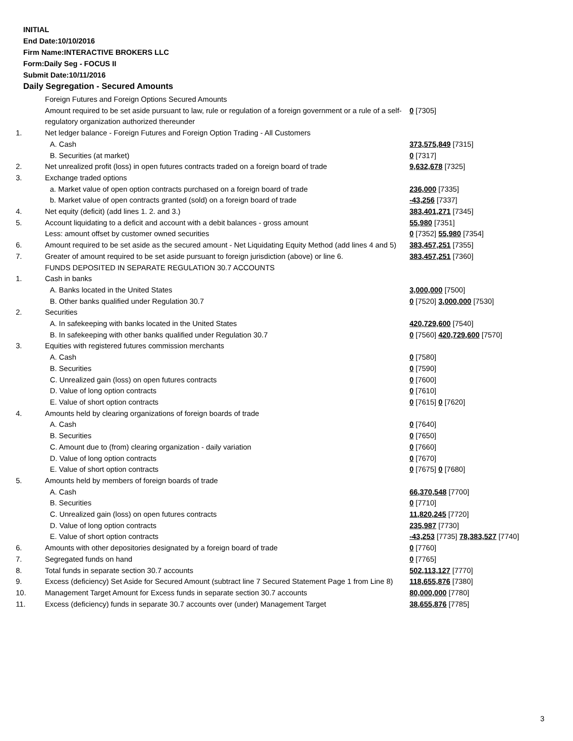INITIAL
End Date:10/10/2016
Firm Name:INTERACTIVE BROKERS LLC
Form:Daily Seg - FOCUS II
Submit Date:10/11/2016
Daily Segregation - Secured Amounts
| | Foreign Futures and Foreign Options Secured Amounts | |
| | Amount required to be set aside pursuant to law, rule or regulation of a foreign government or a rule of a self-regulatory organization authorized thereunder | 0 [7305] |
| 1. | Net ledger balance - Foreign Futures and Foreign Option Trading - All Customers | |
| | A. Cash | 373,575,849 [7315] |
| | B. Securities (at market) | 0 [7317] |
| 2. | Net unrealized profit (loss) in open futures contracts traded on a foreign board of trade | 9,632,678 [7325] |
| 3. | Exchange traded options | |
| | a. Market value of open option contracts purchased on a foreign board of trade | 236,000 [7335] |
| | b. Market value of open contracts granted (sold) on a foreign board of trade | -43,256 [7337] |
| 4. | Net equity (deficit) (add lines 1. 2. and 3.) | 383,401,271 [7345] |
| 5. | Account liquidating to a deficit and account with a debit balances - gross amount | 55,980 [7351] |
| | Less: amount offset by customer owned securities | 0 [7352] 55,980 [7354] |
| 6. | Amount required to be set aside as the secured amount - Net Liquidating Equity Method (add lines 4 and 5) | 383,457,251 [7355] |
| 7. | Greater of amount required to be set aside pursuant to foreign jurisdiction (above) or line 6. | 383,457,251 [7360] |
| | FUNDS DEPOSITED IN SEPARATE REGULATION 30.7 ACCOUNTS | |
| 1. | Cash in banks | |
| | A. Banks located in the United States | 3,000,000 [7500] |
| | B. Other banks qualified under Regulation 30.7 | 0 [7520] 3,000,000 [7530] |
| 2. | Securities | |
| | A. In safekeeping with banks located in the United States | 420,729,600 [7540] |
| | B. In safekeeping with other banks qualified under Regulation 30.7 | 0 [7560] 420,729,600 [7570] |
| 3. | Equities with registered futures commission merchants | |
| | A. Cash | 0 [7580] |
| | B. Securities | 0 [7590] |
| | C. Unrealized gain (loss) on open futures contracts | 0 [7600] |
| | D. Value of long option contracts | 0 [7610] |
| | E. Value of short option contracts | 0 [7615] 0 [7620] |
| 4. | Amounts held by clearing organizations of foreign boards of trade | |
| | A. Cash | 0 [7640] |
| | B. Securities | 0 [7650] |
| | C. Amount due to (from) clearing organization - daily variation | 0 [7660] |
| | D. Value of long option contracts | 0 [7670] |
| | E. Value of short option contracts | 0 [7675] 0 [7680] |
| 5. | Amounts held by members of foreign boards of trade | |
| | A. Cash | 66,370,548 [7700] |
| | B. Securities | 0 [7710] |
| | C. Unrealized gain (loss) on open futures contracts | 11,820,245 [7720] |
| | D. Value of long option contracts | 235,987 [7730] |
| | E. Value of short option contracts | -43,253 [7735] 78,383,527 [7740] |
| 6. | Amounts with other depositories designated by a foreign board of trade | 0 [7760] |
| 7. | Segregated funds on hand | 0 [7765] |
| 8. | Total funds in separate section 30.7 accounts | 502,113,127 [7770] |
| 9. | Excess (deficiency) Set Aside for Secured Amount (subtract line 7 Secured Statement Page 1 from Line 8) | 118,655,876 [7380] |
| 10. | Management Target Amount for Excess funds in separate section 30.7 accounts | 80,000,000 [7780] |
| 11. | Excess (deficiency) funds in separate 30.7 accounts over (under) Management Target | 38,655,876 [7785] |
3